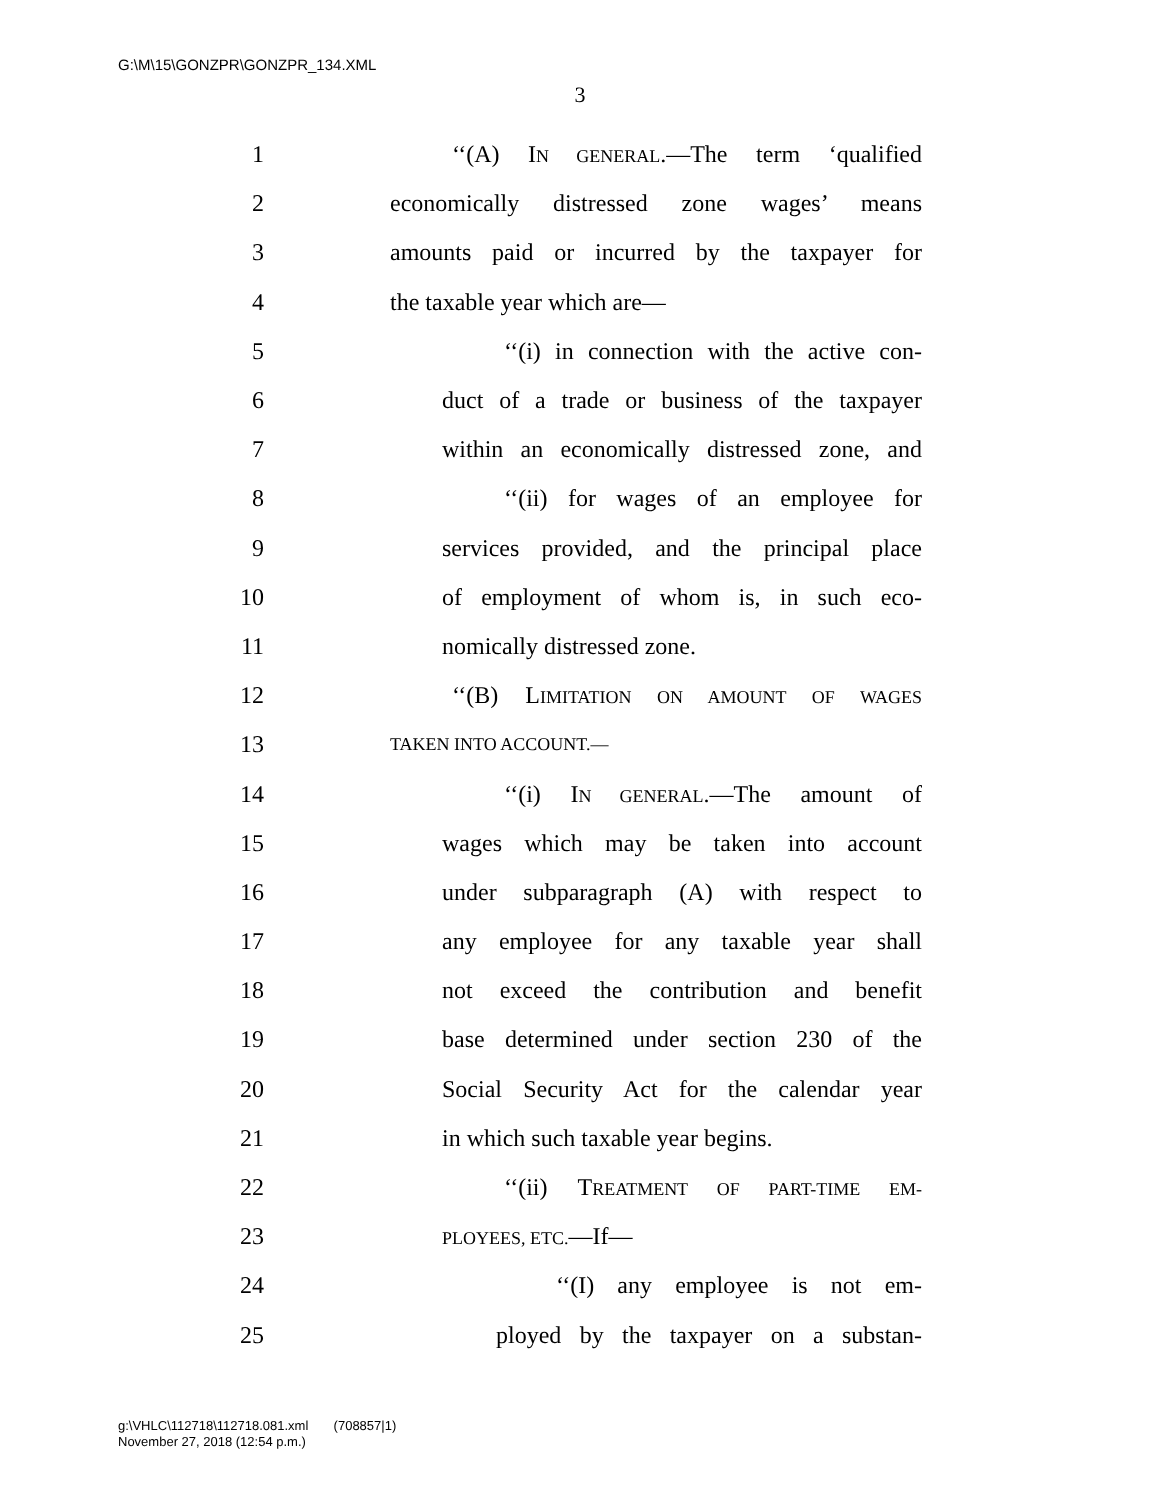G:\M\15\GONZPR\GONZPR_134.XML
3
1 ‘‘(A) IN GENERAL.—The term ‘qualified
2 economically distressed zone wages’ means
3 amounts paid or incurred by the taxpayer for
4 the taxable year which are—
5 ‘‘(i) in connection with the active con-
6 duct of a trade or business of the taxpayer
7 within an economically distressed zone, and
8 ‘‘(ii) for wages of an employee for
9 services provided, and the principal place
10 of employment of whom is, in such eco-
11 nomically distressed zone.
12 ‘‘(B) LIMITATION ON AMOUNT OF WAGES
13 TAKEN INTO ACCOUNT.—
14 ‘‘(i) IN GENERAL.—The amount of
15 wages which may be taken into account
16 under subparagraph (A) with respect to
17 any employee for any taxable year shall
18 not exceed the contribution and benefit
19 base determined under section 230 of the
20 Social Security Act for the calendar year
21 in which such taxable year begins.
22 ‘‘(ii) TREATMENT OF PART-TIME EM-
23 PLOYEES, ETC.—If—
24 ‘‘(I) any employee is not em-
25 ployed by the taxpayer on a substan-
g:\VHLC\112718\112718.081.xml (708857|1)
November 27, 2018 (12:54 p.m.)